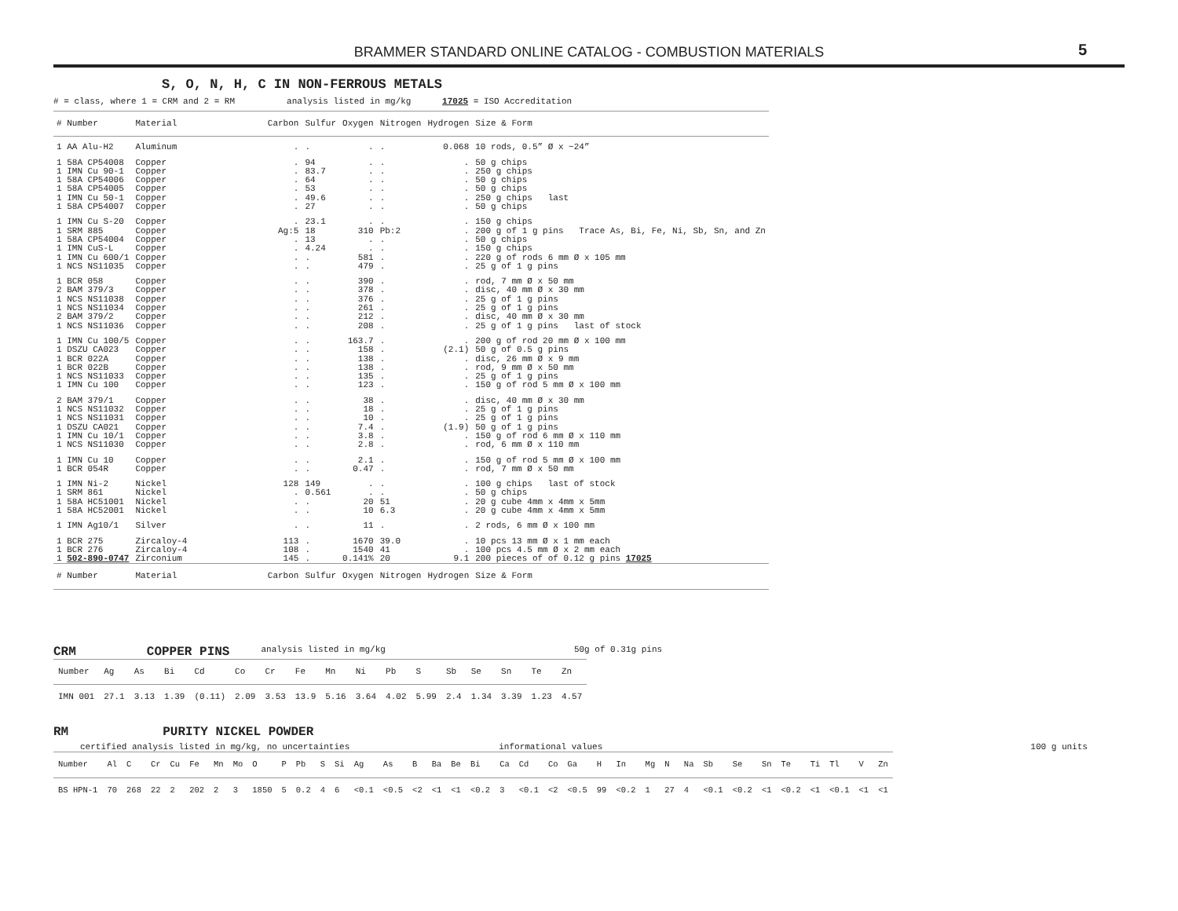BRAMMER STANDARD ONLINE CATALOG - COMBUSTION MATERIALS 5
S, O, N, H, C IN NON-FERROUS METALS
# = class, where 1 = CRM and 2 = RM analysis listed in mg/kg 17025 = ISO Accreditation
| # Number | Material | Carbon | Sulfur | Oxygen | Nitrogen | Hydrogen | Size & Form |
| --- | --- | --- | --- | --- | --- | --- | --- |
| 1 AA Alu-H2 | Aluminum | . | . | . | . | 0.068 | 10 rods, 0.5” Ø x ~24” |
| 1 58A CP54008 | Copper | . | 94 | . | . | . | 50 g chips |
| 1 IMN Cu 90-1 | Copper | . | 83.7 | . | . | . | 250 g chips |
| 1 58A CP54006 | Copper | . | 64 | . | . | . | 50 g chips |
| 1 58A CP54005 | Copper | . | 53 | . | . | . | 50 g chips |
| 1 IMN Cu 50-1 | Copper | . | 49.6 | . | . | . | 250 g chips last |
| 1 58A CP54007 | Copper | . | 27 | . | . | . | 50 g chips |
| 1 IMN Cu S-20 | Copper | . | 23.1 | . | . | . | 150 g chips |
| 1 SRM 885 | Copper | Ag:5 | 18 | 310 | Pb:2 | . | 200 g of 1 g pins Trace As, Bi, Fe, Ni, Sb, Sn, and Zn |
| 1 58A CP54004 | Copper | . | 13 | . | . | . | 50 g chips |
| 1 IMN CuS-L | Copper | . | 4.24 | . | . | . | 150 g chips |
| 1 IMN Cu 600/1 | Copper | . | . | 581 | . | . | 220 g of rods 6 mm Ø x 105 mm |
| 1 NCS NS11035 | Copper | . | . | 479 | . | . | 25 g of 1 g pins |
| 1 BCR 058 | Copper | . | . | 390 | . | . | rod, 7 mm Ø x 50 mm |
| 2 BAM 379/3 | Copper | . | . | 378 | . | . | disc, 40 mm Ø x 30 mm |
| 1 NCS NS11038 | Copper | . | . | 376 | . | . | 25 g of 1 g pins |
| 1 NCS NS11034 | Copper | . | . | 261 | . | . | 25 g of 1 g pins |
| 2 BAM 379/2 | Copper | . | . | 212 | . | . | disc, 40 mm Ø x 30 mm |
| 1 NCS NS11036 | Copper | . | . | 208 | . | . | 25 g of 1 g pins last of stock |
| 1 IMN Cu 100/5 | Copper | . | . | 163.7 | . | . | 200 g of rod 20 mm Ø x 100 mm |
| 1 DSZU CA023 | Copper | . | . | 158 | . | (2.1) | 50 g of 0.5 g pins |
| 1 BCR 022A | Copper | . | . | 138 | . | . | disc, 26 mm Ø x 9 mm |
| 1 BCR 022B | Copper | . | . | 138 | . | . | rod, 9 mm Ø x 50 mm |
| 1 NCS NS11033 | Copper | . | . | 135 | . | . | 25 g of 1 g pins |
| 1 IMN Cu 100 | Copper | . | . | 123 | . | . | 150 g of rod 5 mm Ø x 100 mm |
| 2 BAM 379/1 | Copper | . | . | 38 | . | . | disc, 40 mm Ø x 30 mm |
| 1 NCS NS11032 | Copper | . | . | 18 | . | . | 25 g of 1 g pins |
| 1 NCS NS11031 | Copper | . | . | 10 | . | . | 25 g of 1 g pins |
| 1 DSZU CA021 | Copper | . | . | 7.4 | . | (1.9) | 50 g of 1 g pins |
| 1 IMN Cu 10/1 | Copper | . | . | 3.8 | . | . | 150 g of rod 6 mm Ø x 110 mm |
| 1 NCS NS11030 | Copper | . | . | 2.8 | . | . | rod, 6 mm Ø x 110 mm |
| 1 IMN Cu 10 | Copper | . | . | 2.1 | . | . | 150 g of rod 5 mm Ø x 100 mm |
| 1 BCR 054R | Copper | . | . | 0.47 | . | . | rod, 7 mm Ø x 50 mm |
| 1 IMN Ni-2 | Nickel | 128 | 149 | . | . | . | 100 g chips last of stock |
| 1 SRM 861 | Nickel | . | 0.561 | . | . | . | 50 g chips |
| 1 58A HC51001 | Nickel | . | . | 20 | 51 | . | 20 g cube 4mm x 4mm x 5mm |
| 1 58A HC52001 | Nickel | . | . | 10 | 6.3 | . | 20 g cube 4mm x 4mm x 5mm |
| 1 IMN Ag10/1 | Silver | . | . | 11 | . | . | 2 rods, 6 mm Ø x 100 mm |
| 1 BCR 275 | Zircaloy-4 | 113 | . | 1670 | 39.0 | . | 10 pcs 13 mm Ø x 1 mm each |
| 1 BCR 276 | Zircaloy-4 | 108 | . | 1540 | 41 | . | 100 pcs 4.5 mm Ø x 2 mm each |
| 1 502-890-0747 | Zirconium | 145 | . | 0.141% | 20 | 9.1 | 200 pieces of of 0.12 g pins 17025 |
| # Number | Material | Carbon | Sulfur | Oxygen | Nitrogen | Hydrogen | Size & Form |
CRM COPPER PINS analysis listed in mg/kg 50g of 0.31g pins
| Number | Ag | As | Bi | Cd | Co | Cr | Fe | Mn | Ni | Pb | S | Sb | Se | Sn | Te | Zn |
| --- | --- | --- | --- | --- | --- | --- | --- | --- | --- | --- | --- | --- | --- | --- | --- | --- |
| IMN 001 | 27.1 | 3.13 | 1.39 | (0.11) | 2.09 | 3.53 | 13.9 | 5.16 | 3.64 | 4.02 | 5.99 | 2.4 | 1.34 | 3.39 | 1.23 | 4.57 |
RM PURITY NICKEL POWDER
certified analysis listed in mg/kg, no uncertainties informational values 100 g units
| Number | Al | C | Cr | Cu | Fe | Mn | Mo | O | P | Pb | S | Si | Ag | As | B | Ba | Be | Bi | Ca | Cd | Co | Ga | H | In | Mg | N | Na | Sb | Se | Sn | Te | Ti | Tl | V | Zn |
| --- | --- | --- | --- | --- | --- | --- | --- | --- | --- | --- | --- | --- | --- | --- | --- | --- | --- | --- | --- | --- | --- | --- | --- | --- | --- | --- | --- | --- | --- | --- | --- | --- | --- | --- | --- |
| BS HPN-1 | 70 | 268 | 22 | 2 | 202 | 2 | 3 | 1850 | 5 | 0.2 | 4 | 6 | <0.1 | <0.5 | <2 | <1 | <1 | <0.2 | 3 | <0.1 | <2 | <0.5 | 99 | <0.2 | 1 | 27 | 4 | <0.1 | <0.2 | <1 | <0.2 | <1 | <0.1 | <1 | <1 |